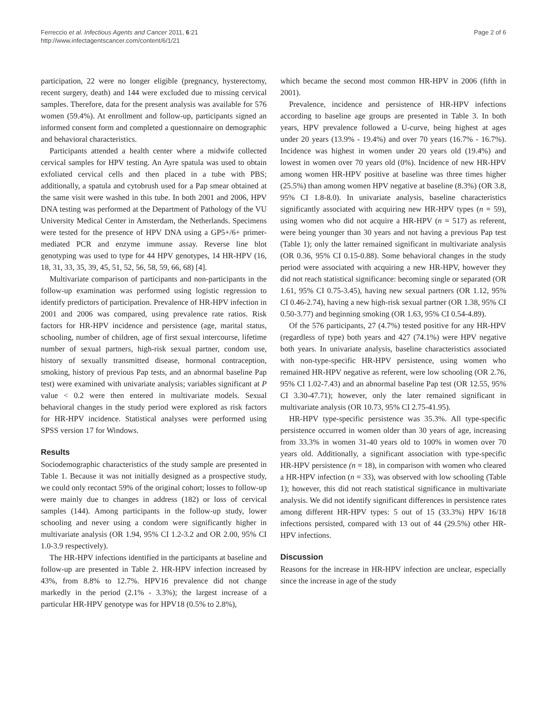Ferreccio et al. Infectious Agents and Cancer 2011, 6:21
http://www.infectagentscancer.com/content/6/1/21
Page 2 of 6
participation, 22 were no longer eligible (pregnancy, hysterectomy, recent surgery, death) and 144 were excluded due to missing cervical samples. Therefore, data for the present analysis was available for 576 women (59.4%). At enrollment and follow-up, participants signed an informed consent form and completed a questionnaire on demographic and behavioral characteristics.
Participants attended a health center where a midwife collected cervical samples for HPV testing. An Ayre spatula was used to obtain exfoliated cervical cells and then placed in a tube with PBS; additionally, a spatula and cytobrush used for a Pap smear obtained at the same visit were washed in this tube. In both 2001 and 2006, HPV DNA testing was performed at the Department of Pathology of the VU University Medical Center in Amsterdam, the Netherlands. Specimens were tested for the presence of HPV DNA using a GP5+/6+ primer-mediated PCR and enzyme immune assay. Reverse line blot genotyping was used to type for 44 HPV genotypes, 14 HR-HPV (16, 18, 31, 33, 35, 39, 45, 51, 52, 56, 58, 59, 66, 68) [4].
Multivariate comparison of participants and non-participants in the follow-up examination was performed using logistic regression to identify predictors of participation. Prevalence of HR-HPV infection in 2001 and 2006 was compared, using prevalence rate ratios. Risk factors for HR-HPV incidence and persistence (age, marital status, schooling, number of children, age of first sexual intercourse, lifetime number of sexual partners, high-risk sexual partner, condom use, history of sexually transmitted disease, hormonal contraception, smoking, history of previous Pap tests, and an abnormal baseline Pap test) were examined with univariate analysis; variables significant at P value < 0.2 were then entered in multivariate models. Sexual behavioral changes in the study period were explored as risk factors for HR-HPV incidence. Statistical analyses were performed using SPSS version 17 for Windows.
Results
Sociodemographic characteristics of the study sample are presented in Table 1. Because it was not initially designed as a prospective study, we could only recontact 59% of the original cohort; losses to follow-up were mainly due to changes in address (182) or loss of cervical samples (144). Among participants in the follow-up study, lower schooling and never using a condom were significantly higher in multivariate analysis (OR 1.94, 95% CI 1.2-3.2 and OR 2.00, 95% CI 1.0-3.9 respectively).
The HR-HPV infections identified in the participants at baseline and follow-up are presented in Table 2. HR-HPV infection increased by 43%, from 8.8% to 12.7%. HPV16 prevalence did not change markedly in the period (2.1% - 3.3%); the largest increase of a particular HR-HPV genotype was for HPV18 (0.5% to 2.8%),
which became the second most common HR-HPV in 2006 (fifth in 2001).
Prevalence, incidence and persistence of HR-HPV infections according to baseline age groups are presented in Table 3. In both years, HPV prevalence followed a U-curve, being highest at ages under 20 years (13.9% - 19.4%) and over 70 years (16.7% - 16.7%). Incidence was highest in women under 20 years old (19.4%) and lowest in women over 70 years old (0%). Incidence of new HR-HPV among women HR-HPV positive at baseline was three times higher (25.5%) than among women HPV negative at baseline (8.3%) (OR 3.8, 95% CI 1.8-8.0). In univariate analysis, baseline characteristics significantly associated with acquiring new HR-HPV types (n = 59), using women who did not acquire a HR-HPV (n = 517) as referent, were being younger than 30 years and not having a previous Pap test (Table 1); only the latter remained significant in multivariate analysis (OR 0.36, 95% CI 0.15-0.88). Some behavioral changes in the study period were associated with acquiring a new HR-HPV, however they did not reach statistical significance: becoming single or separated (OR 1.61, 95% CI 0.75-3.45), having new sexual partners (OR 1.12, 95% CI 0.46-2.74), having a new high-risk sexual partner (OR 1.38, 95% CI 0.50-3.77) and beginning smoking (OR 1.63, 95% CI 0.54-4.89).
Of the 576 participants, 27 (4.7%) tested positive for any HR-HPV (regardless of type) both years and 427 (74.1%) were HPV negative both years. In univariate analysis, baseline characteristics associated with non-type-specific HR-HPV persistence, using women who remained HR-HPV negative as referent, were low schooling (OR 2.76, 95% CI 1.02-7.43) and an abnormal baseline Pap test (OR 12.55, 95% CI 3.30-47.71); however, only the later remained significant in multivariate analysis (OR 10.73, 95% CI 2.75-41.95).
HR-HPV type-specific persistence was 35.3%. All type-specific persistence occurred in women older than 30 years of age, increasing from 33.3% in women 31-40 years old to 100% in women over 70 years old. Additionally, a significant association with type-specific HR-HPV persistence (n = 18), in comparison with women who cleared a HR-HPV infection (n = 33), was observed with low schooling (Table 1); however, this did not reach statistical significance in multivariate analysis. We did not identify significant differences in persistence rates among different HR-HPV types: 5 out of 15 (33.3%) HPV 16/18 infections persisted, compared with 13 out of 44 (29.5%) other HR-HPV infections.
Discussion
Reasons for the increase in HR-HPV infection are unclear, especially since the increase in age of the study